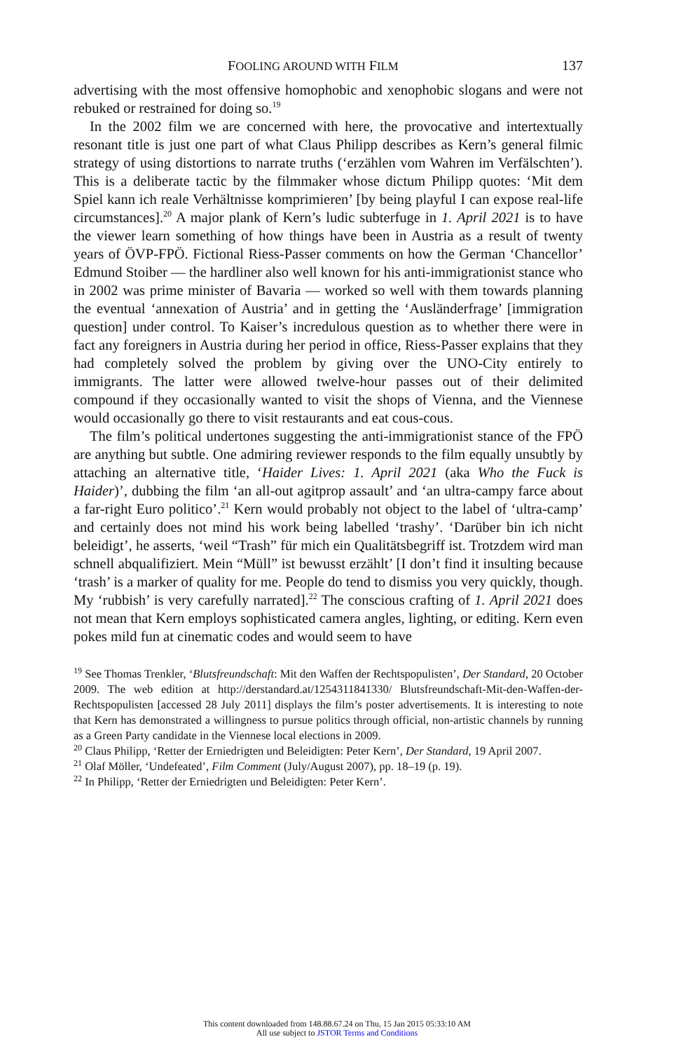FOOLING AROUND WITH FILM 137
advertising with the most offensive homophobic and xenophobic slogans and were not rebuked or restrained for doing so.<sup>19</sup>
In the 2002 film we are concerned with here, the provocative and intertextually resonant title is just one part of what Claus Philipp describes as Kern’s general filmic strategy of using distortions to narrate truths (‘erzählen vom Wahren im Verfälschten’). This is a deliberate tactic by the filmmaker whose dictum Philipp quotes: ‘Mit dem Spiel kann ich reale Verhältnisse komprimieren’ [by being playful I can expose real-life circumstances].<sup>20</sup> A major plank of Kern’s ludic subterfuge in 1. April 2021 is to have the viewer learn something of how things have been in Austria as a result of twenty years of ÖVP-FPÖ. Fictional Riess-Passer comments on how the German ‘Chancellor’ Edmund Stoiber — the hardliner also well known for his anti-immigrationist stance who in 2002 was prime minister of Bavaria — worked so well with them towards planning the eventual ‘annexation of Austria’ and in getting the ‘Ausländerfrage’ [immigration question] under control. To Kaiser’s incredulous question as to whether there were in fact any foreigners in Austria during her period in office, Riess-Passer explains that they had completely solved the problem by giving over the UNO-City entirely to immigrants. The latter were allowed twelve-hour passes out of their delimited compound if they occasionally wanted to visit the shops of Vienna, and the Viennese would occasionally go there to visit restaurants and eat cous-cous.
The film’s political undertones suggesting the anti-immigrationist stance of the FPÖ are anything but subtle. One admiring reviewer responds to the film equally unsubtly by attaching an alternative title, ‘Haider Lives: 1. April 2021 (aka Who the Fuck is Haider)’, dubbing the film ‘an all-out agitprop assault’ and ‘an ultra-campy farce about a far-right Euro politico’.<sup>21</sup> Kern would probably not object to the label of ‘ultra-camp’ and certainly does not mind his work being labelled ‘trashy’. ‘Darüber bin ich nicht beleidigt’, he asserts, ‘weil “Trash” für mich ein Qualitätsbegriff ist. Trotzdem wird man schnell abqualifiziert. Mein “Müll” ist bewusst erzählt’ [I don’t find it insulting because ‘trash’ is a marker of quality for me. People do tend to dismiss you very quickly, though. My ‘rubbish’ is very carefully narrated].<sup>22</sup> The conscious crafting of 1. April 2021 does not mean that Kern employs sophisticated camera angles, lighting, or editing. Kern even pokes mild fun at cinematic codes and would seem to have
<sup>19</sup> See Thomas Trenkler, ‘Blutsfreundschaft: Mit den Waffen der Rechtspopulisten’, Der Standard, 20 October 2009. The web edition at http://derstandard.at/1254311841330/ Blutsfreundschaft-Mit-den-Waffen-der-Rechtspopulisten [accessed 28 July 2011] displays the film’s poster advertisements. It is interesting to note that Kern has demonstrated a willingness to pursue politics through official, non-artistic channels by running as a Green Party candidate in the Viennese local elections in 2009.
<sup>20</sup> Claus Philipp, ‘Retter der Erniedrigten und Beleidigten: Peter Kern’, Der Standard, 19 April 2007.
<sup>21</sup> Olaf Möller, ‘Undefeated’, Film Comment (July/August 2007), pp. 18–19 (p. 19).
<sup>22</sup> In Philipp, ‘Retter der Erniedrigten und Beleidigten: Peter Kern’.
This content downloaded from 148.88.67.24 on Thu, 15 Jan 2015 05:33:10 AM
All use subject to JSTOR Terms and Conditions